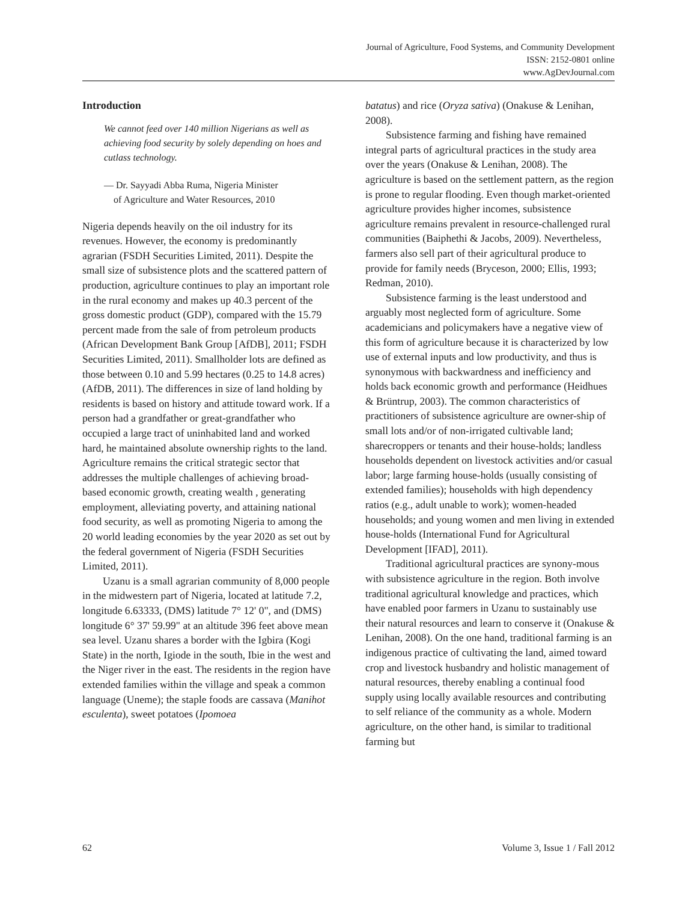Journal of Agriculture, Food Systems, and Community Development
ISSN: 2152-0801 online
www.AgDevJournal.com
Introduction
We cannot feed over 140 million Nigerians as well as achieving food security by solely depending on hoes and cutlass technology.
— Dr. Sayyadi Abba Ruma, Nigeria Minister
of Agriculture and Water Resources, 2010
Nigeria depends heavily on the oil industry for its revenues. However, the economy is predominantly agrarian (FSDH Securities Limited, 2011). Despite the small size of subsistence plots and the scattered pattern of production, agriculture continues to play an important role in the rural economy and makes up 40.3 percent of the gross domestic product (GDP), compared with the 15.79 percent made from the sale of from petroleum products (African Development Bank Group [AfDB], 2011; FSDH Securities Limited, 2011). Smallholder lots are defined as those between 0.10 and 5.99 hectares (0.25 to 14.8 acres) (AfDB, 2011). The differences in size of land holding by residents is based on history and attitude toward work. If a person had a grandfather or great-grandfather who occupied a large tract of uninhabited land and worked hard, he maintained absolute ownership rights to the land. Agriculture remains the critical strategic sector that addresses the multiple challenges of achieving broad-based economic growth, creating wealth , generating employment, alleviating poverty, and attaining national food security, as well as promoting Nigeria to among the 20 world leading economies by the year 2020 as set out by the federal government of Nigeria (FSDH Securities Limited, 2011).
Uzanu is a small agrarian community of 8,000 people in the midwestern part of Nigeria, located at latitude 7.2, longitude 6.63333, (DMS) latitude 7° 12' 0", and (DMS) longitude 6° 37' 59.99" at an altitude 396 feet above mean sea level. Uzanu shares a border with the Igbira (Kogi State) in the north, Igiode in the south, Ibie in the west and the Niger river in the east. The residents in the region have extended families within the village and speak a common language (Uneme); the staple foods are cassava (Manihot esculenta), sweet potatoes (Ipomoea
batatus) and rice (Oryza sativa) (Onakuse & Lenihan, 2008).
Subsistence farming and fishing have remained integral parts of agricultural practices in the study area over the years (Onakuse & Lenihan, 2008). The agriculture is based on the settlement pattern, as the region is prone to regular flooding. Even though market-oriented agriculture provides higher incomes, subsistence agriculture remains prevalent in resource-challenged rural communities (Baiphethi & Jacobs, 2009). Nevertheless, farmers also sell part of their agricultural produce to provide for family needs (Bryceson, 2000; Ellis, 1993; Redman, 2010).
Subsistence farming is the least understood and arguably most neglected form of agriculture. Some academicians and policymakers have a negative view of this form of agriculture because it is characterized by low use of external inputs and low productivity, and thus is synonymous with backwardness and inefficiency and holds back economic growth and performance (Heidhues & Brüntrup, 2003). The common characteristics of practitioners of subsistence agriculture are owner-ship of small lots and/or of non-irrigated cultivable land; sharecroppers or tenants and their house-holds; landless households dependent on livestock activities and/or casual labor; large farming house-holds (usually consisting of extended families); households with high dependency ratios (e.g., adult unable to work); women-headed households; and young women and men living in extended house-holds (International Fund for Agricultural Development [IFAD], 2011).
Traditional agricultural practices are synony-mous with subsistence agriculture in the region. Both involve traditional agricultural knowledge and practices, which have enabled poor farmers in Uzanu to sustainably use their natural resources and learn to conserve it (Onakuse & Lenihan, 2008). On the one hand, traditional farming is an indigenous practice of cultivating the land, aimed toward crop and livestock husbandry and holistic management of natural resources, thereby enabling a continual food supply using locally available resources and contributing to self reliance of the community as a whole. Modern agriculture, on the other hand, is similar to traditional farming but
62 Volume 3, Issue 1 / Fall 2012